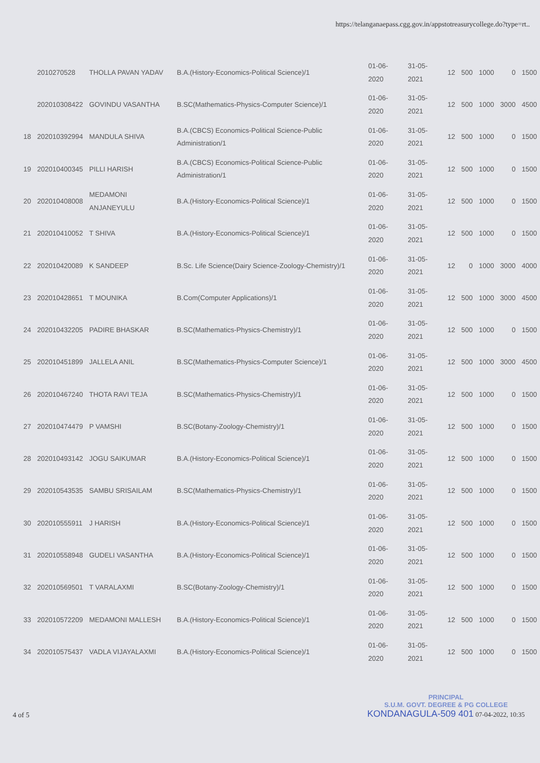https://telanganaepass.cgg.gov.in/appstotreasurycollege.do?type=rt..
| | 2010270528 | THOLLA PAVAN YADAV | B.A.(History-Economics-Political Science)/1 | 01-06-2020 | 31-05-2021 | 12 | 500 | 1000 | 0 | 1500 |
| | 202010308422 | GOVINDU VASANTHA | B.SC(Mathematics-Physics-Computer Science)/1 | 01-06-2020 | 31-05-2021 | 12 | 500 | 1000 | 3000 | 4500 |
| 18 | 202010392994 | MANDULA SHIVA | B.A.(CBCS) Economics-Political Science-Public Administration/1 | 01-06-2020 | 31-05-2021 | 12 | 500 | 1000 | 0 | 1500 |
| 19 | 202010400345 | PILLI HARISH | B.A.(CBCS) Economics-Political Science-Public Administration/1 | 01-06-2020 | 31-05-2021 | 12 | 500 | 1000 | 0 | 1500 |
| 20 | 202010408008 | MEDAMONI ANJANEYULU | B.A.(History-Economics-Political Science)/1 | 01-06-2020 | 31-05-2021 | 12 | 500 | 1000 | 0 | 1500 |
| 21 | 202010410052 | T SHIVA | B.A.(History-Economics-Political Science)/1 | 01-06-2020 | 31-05-2021 | 12 | 500 | 1000 | 0 | 1500 |
| 22 | 202010420089 | K SANDEEP | B.Sc. Life Science(Dairy Science-Zoology-Chemistry)/1 | 01-06-2020 | 31-05-2021 | 12 | 0 | 1000 | 3000 | 4000 |
| 23 | 202010428651 | T MOUNIKA | B.Com(Computer Applications)/1 | 01-06-2020 | 31-05-2021 | 12 | 500 | 1000 | 3000 | 4500 |
| 24 | 202010432205 | PADIRE BHASKAR | B.SC(Mathematics-Physics-Chemistry)/1 | 01-06-2020 | 31-05-2021 | 12 | 500 | 1000 | 0 | 1500 |
| 25 | 202010451899 | JALLELA ANIL | B.SC(Mathematics-Physics-Computer Science)/1 | 01-06-2020 | 31-05-2021 | 12 | 500 | 1000 | 3000 | 4500 |
| 26 | 202010467240 | THOTA RAVI TEJA | B.SC(Mathematics-Physics-Chemistry)/1 | 01-06-2020 | 31-05-2021 | 12 | 500 | 1000 | 0 | 1500 |
| 27 | 202010474479 | P VAMSHI | B.SC(Botany-Zoology-Chemistry)/1 | 01-06-2020 | 31-05-2021 | 12 | 500 | 1000 | 0 | 1500 |
| 28 | 202010493142 | JOGU SAIKUMAR | B.A.(History-Economics-Political Science)/1 | 01-06-2020 | 31-05-2021 | 12 | 500 | 1000 | 0 | 1500 |
| 29 | 202010543535 | SAMBU SRISAILAM | B.SC(Mathematics-Physics-Chemistry)/1 | 01-06-2020 | 31-05-2021 | 12 | 500 | 1000 | 0 | 1500 |
| 30 | 202010555911 | J HARISH | B.A.(History-Economics-Political Science)/1 | 01-06-2020 | 31-05-2021 | 12 | 500 | 1000 | 0 | 1500 |
| 31 | 202010558948 | GUDELI VASANTHA | B.A.(History-Economics-Political Science)/1 | 01-06-2020 | 31-05-2021 | 12 | 500 | 1000 | 0 | 1500 |
| 32 | 202010569501 | T VARALAXMI | B.SC(Botany-Zoology-Chemistry)/1 | 01-06-2020 | 31-05-2021 | 12 | 500 | 1000 | 0 | 1500 |
| 33 | 202010572209 | MEDAMONI MALLESH | B.A.(History-Economics-Political Science)/1 | 01-06-2020 | 31-05-2021 | 12 | 500 | 1000 | 0 | 1500 |
| 34 | 202010575437 | VADLA VIJAYALAXMI | B.A.(History-Economics-Political Science)/1 | 01-06-2020 | 31-05-2021 | 12 | 500 | 1000 | 0 | 1500 |
4 of 5 PRINCIPAL
S.U.M. GOVT. DEGREE & PG COLLEGE
KONDANAGULA-509 401 07-04-2022, 10:35